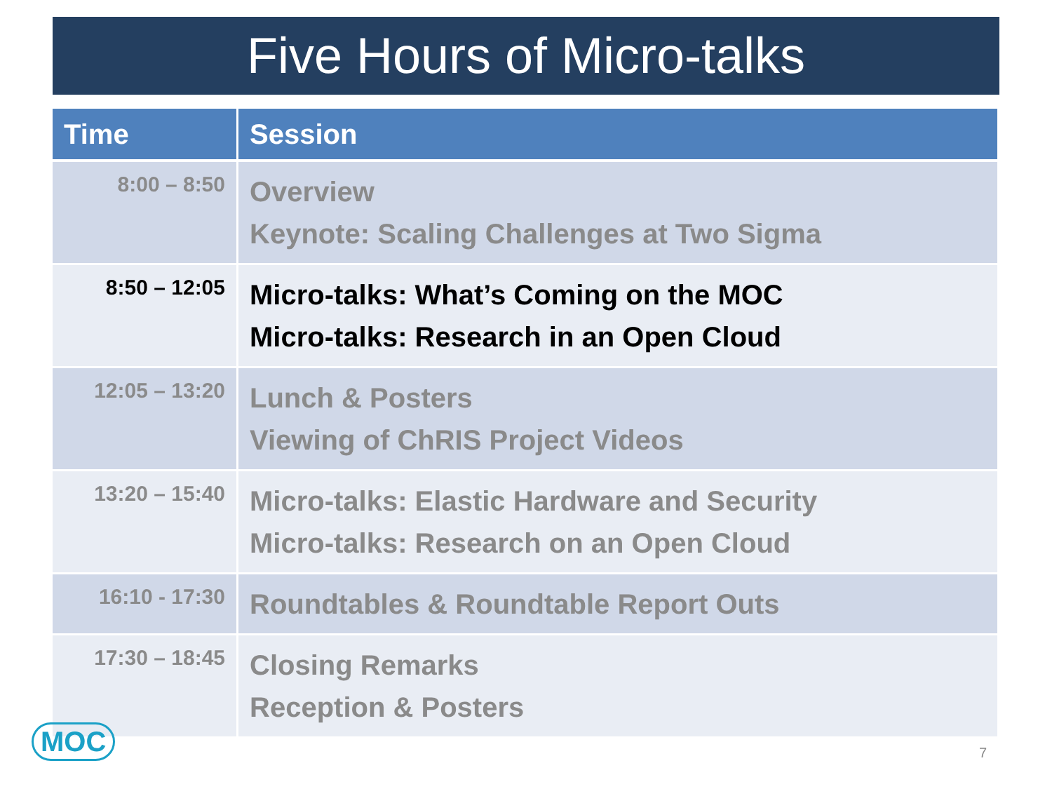Five Hours of Micro-talks
| Time | Session |
| --- | --- |
| 8:00 – 8:50 | Overview Keynote: Scaling Challenges at Two Sigma |
| 8:50 – 12:05 | Micro-talks: What’s Coming on the MOC Micro-talks: Research in an Open Cloud |
| 12:05 – 13:20 | Lunch & Posters Viewing of ChRIS Project Videos |
| 13:20 – 15:40 | Micro-talks: Elastic Hardware and Security Micro-talks: Research on an Open Cloud |
| 16:10 - 17:30 | Roundtables & Roundtable Report Outs |
| 17:30 – 18:45 | Closing Remarks Reception & Posters |
MOC 7